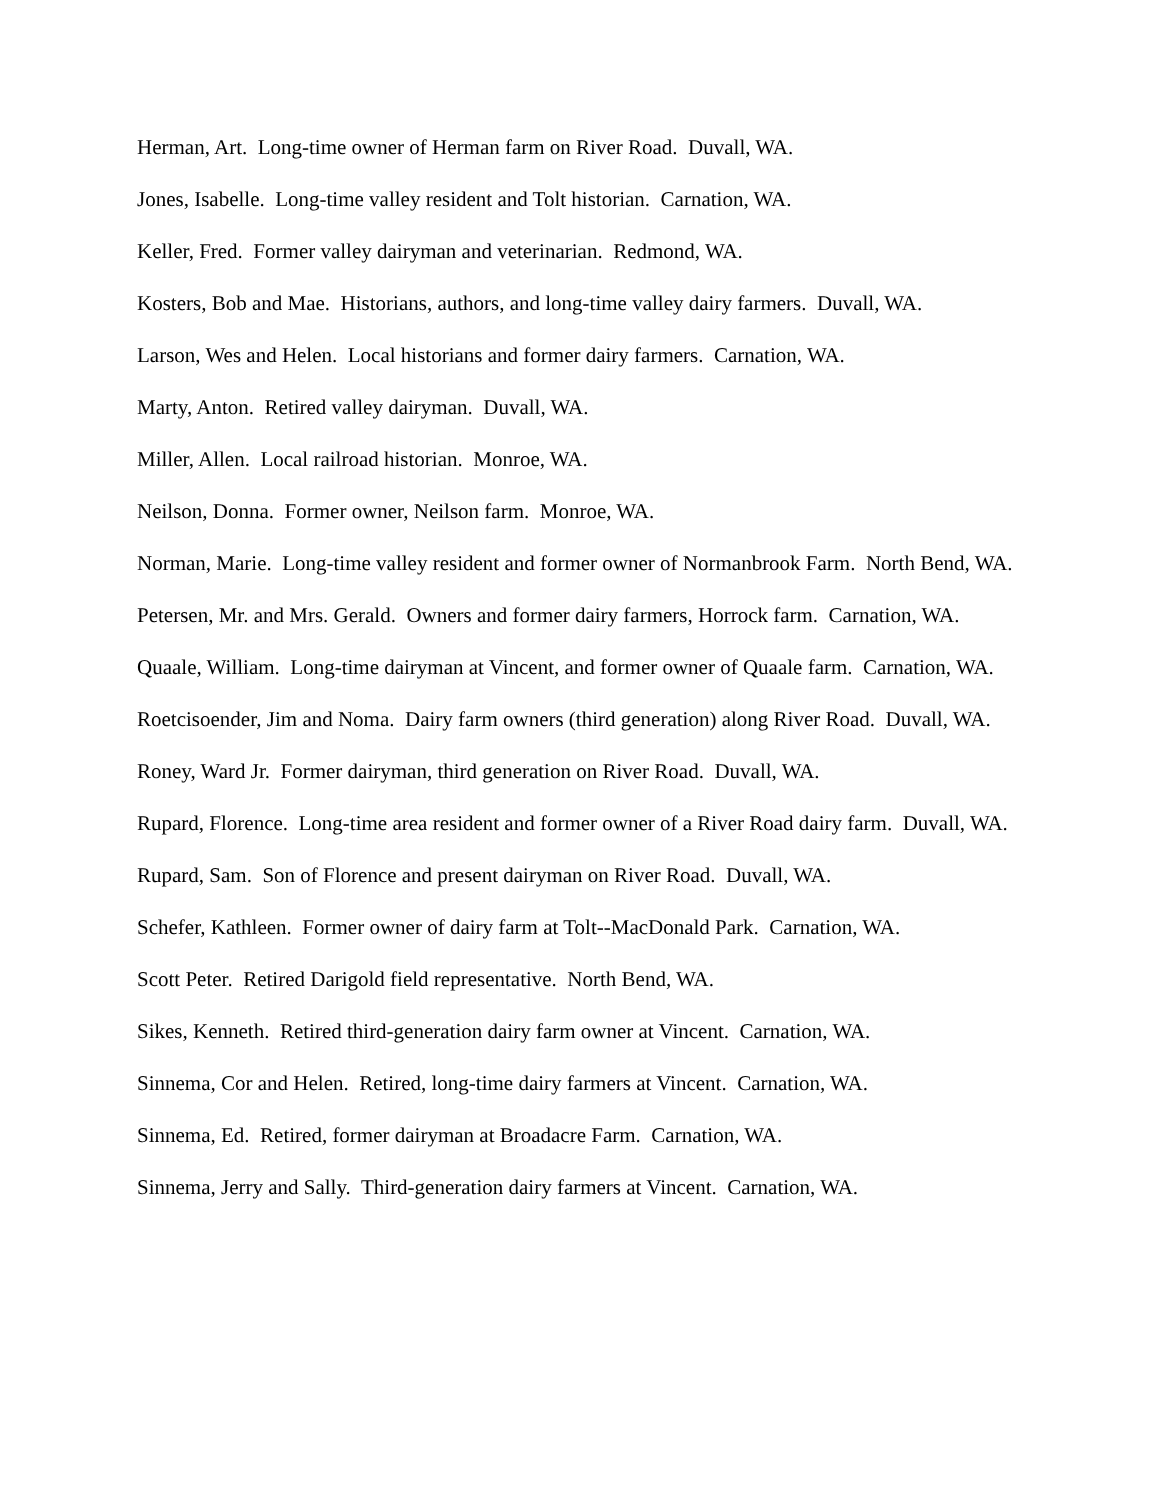Herman, Art. Long-time owner of Herman farm on River Road. Duvall, WA.
Jones, Isabelle. Long-time valley resident and Tolt historian. Carnation, WA.
Keller, Fred. Former valley dairyman and veterinarian. Redmond, WA.
Kosters, Bob and Mae. Historians, authors, and long-time valley dairy farmers. Duvall, WA.
Larson, Wes and Helen. Local historians and former dairy farmers. Carnation, WA.
Marty, Anton. Retired valley dairyman. Duvall, WA.
Miller, Allen. Local railroad historian. Monroe, WA.
Neilson, Donna. Former owner, Neilson farm. Monroe, WA.
Norman, Marie. Long-time valley resident and former owner of Normanbrook Farm. North Bend, WA.
Petersen, Mr. and Mrs. Gerald. Owners and former dairy farmers, Horrock farm. Carnation, WA.
Quaale, William. Long-time dairyman at Vincent, and former owner of Quaale farm. Carnation, WA.
Roetcisoender, Jim and Noma. Dairy farm owners (third generation) along River Road. Duvall, WA.
Roney, Ward Jr. Former dairyman, third generation on River Road. Duvall, WA.
Rupard, Florence. Long-time area resident and former owner of a River Road dairy farm. Duvall, WA.
Rupard, Sam. Son of Florence and present dairyman on River Road. Duvall, WA.
Schefer, Kathleen. Former owner of dairy farm at Tolt--MacDonald Park. Carnation, WA.
Scott Peter. Retired Darigold field representative. North Bend, WA.
Sikes, Kenneth. Retired third-generation dairy farm owner at Vincent. Carnation, WA.
Sinnema, Cor and Helen. Retired, long-time dairy farmers at Vincent. Carnation, WA.
Sinnema, Ed. Retired, former dairyman at Broadacre Farm. Carnation, WA.
Sinnema, Jerry and Sally. Third-generation dairy farmers at Vincent. Carnation, WA.